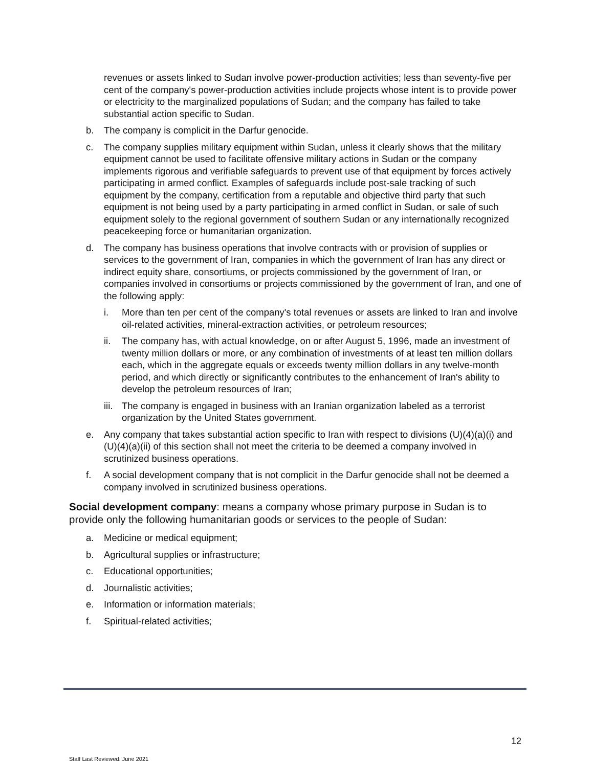revenues or assets linked to Sudan involve power-production activities; less than seventy-five per cent of the company's power-production activities include projects whose intent is to provide power or electricity to the marginalized populations of Sudan; and the company has failed to take substantial action specific to Sudan.
b. The company is complicit in the Darfur genocide.
c. The company supplies military equipment within Sudan, unless it clearly shows that the military equipment cannot be used to facilitate offensive military actions in Sudan or the company implements rigorous and verifiable safeguards to prevent use of that equipment by forces actively participating in armed conflict. Examples of safeguards include post-sale tracking of such equipment by the company, certification from a reputable and objective third party that such equipment is not being used by a party participating in armed conflict in Sudan, or sale of such equipment solely to the regional government of southern Sudan or any internationally recognized peacekeeping force or humanitarian organization.
d. The company has business operations that involve contracts with or provision of supplies or services to the government of Iran, companies in which the government of Iran has any direct or indirect equity share, consortiums, or projects commissioned by the government of Iran, or companies involved in consortiums or projects commissioned by the government of Iran, and one of the following apply:
i. More than ten per cent of the company's total revenues or assets are linked to Iran and involve oil-related activities, mineral-extraction activities, or petroleum resources;
ii. The company has, with actual knowledge, on or after August 5, 1996, made an investment of twenty million dollars or more, or any combination of investments of at least ten million dollars each, which in the aggregate equals or exceeds twenty million dollars in any twelve-month period, and which directly or significantly contributes to the enhancement of Iran's ability to develop the petroleum resources of Iran;
iii. The company is engaged in business with an Iranian organization labeled as a terrorist organization by the United States government.
e. Any company that takes substantial action specific to Iran with respect to divisions (U)(4)(a)(i) and (U)(4)(a)(ii) of this section shall not meet the criteria to be deemed a company involved in scrutinized business operations.
f. A social development company that is not complicit in the Darfur genocide shall not be deemed a company involved in scrutinized business operations.
Social development company: means a company whose primary purpose in Sudan is to provide only the following humanitarian goods or services to the people of Sudan:
a. Medicine or medical equipment;
b. Agricultural supplies or infrastructure;
c. Educational opportunities;
d. Journalistic activities;
e. Information or information materials;
f. Spiritual-related activities;
12
Staff Last Reviewed: June 2021